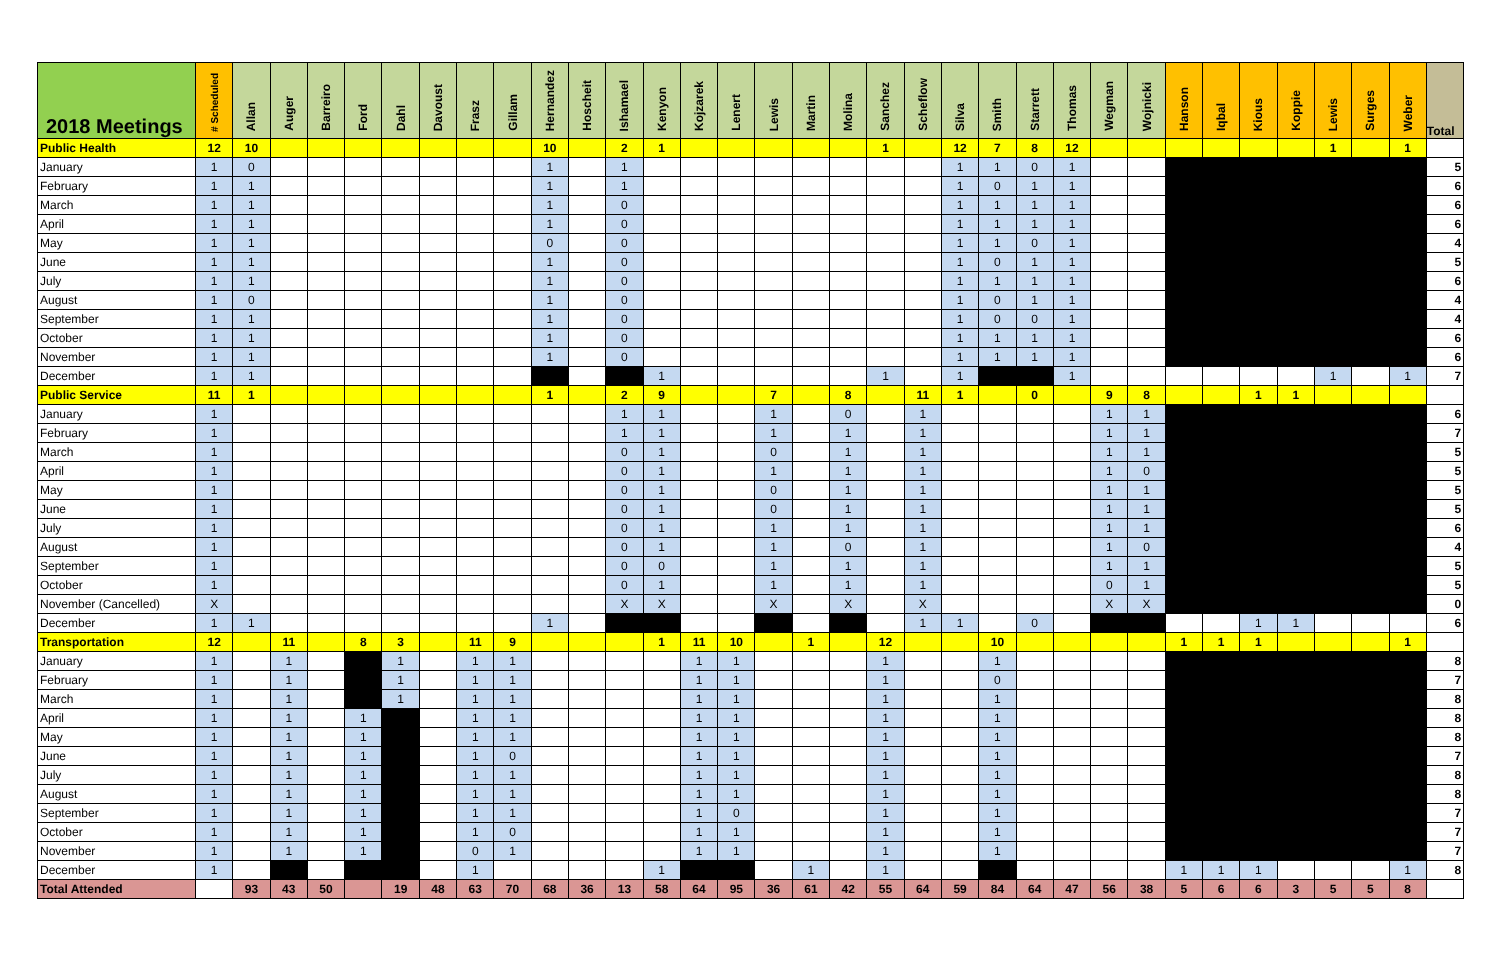| 2018 Meetings | # Scheduled | Allan | Auger | Barreiro | Ford | Dahl | Davoust | Frasz | Gillam | Hernandez | Hoscheit | Ishamael | Kenyon | Kojzarek | Lenert | Lewis | Martin | Molina | Sanchez | Scheflow | Silva | Smith | Starrett | Thomas | Wegman | Wojnicki | Hanson | Iqbal | Kious | Koppie | Lewis | Surges | Weber | Total |
| --- | --- | --- | --- | --- | --- | --- | --- | --- | --- | --- | --- | --- | --- | --- | --- | --- | --- | --- | --- | --- | --- | --- | --- | --- | --- | --- | --- | --- | --- | --- | --- | --- | --- | --- |
| Public Health | 12 | 10 | | | | | | | | 10 | | 2 | 1 | | | | | | 1 | | 12 | 7 | 8 | 12 | | | | | | | 1 | | 1 | |
| January | 1 | 0 | | | | | | | | 1 | | 1 | | | | | | | | | 1 | 1 | 0 | 1 | | | | | | | | | | 5 |
| February | 1 | 1 | | | | | | | | 1 | | 1 | | | | | | | | | 1 | 0 | 1 | 1 | | | | | | | | | | 6 |
| March | 1 | 1 | | | | | | | | 1 | | 0 | | | | | | | | | 1 | 1 | 1 | 1 | | | | | | | | | | 6 |
| April | 1 | 1 | | | | | | | | 1 | | 0 | | | | | | | | | 1 | 1 | 1 | 1 | | | | | | | | | | 6 |
| May | 1 | 1 | | | | | | | | 0 | | 0 | | | | | | | | | 1 | 1 | 0 | 1 | | | | | | | | | | 4 |
| June | 1 | 1 | | | | | | | | 1 | | 0 | | | | | | | | | 1 | 0 | 1 | 1 | | | | | | | | | | 5 |
| July | 1 | 1 | | | | | | | | 1 | | 0 | | | | | | | | | 1 | 1 | 1 | 1 | | | | | | | | | | 6 |
| August | 1 | 0 | | | | | | | | 1 | | 0 | | | | | | | | | 1 | 0 | 1 | 1 | | | | | | | | | | 4 |
| September | 1 | 1 | | | | | | | | 1 | | 0 | | | | | | | | | 1 | 0 | 0 | 1 | | | | | | | | | | 4 |
| October | 1 | 1 | | | | | | | | 1 | | 0 | | | | | | | | | 1 | 1 | 1 | 1 | | | | | | | | | | 6 |
| November | 1 | 1 | | | | | | | | 1 | | 0 | | | | | | | | | 1 | 1 | 1 | 1 | | | | | | | | | | 6 |
| December | 1 | 1 | | | | | | | | | | | 1 | | | | | | 1 | | 1 | | | 1 | | | | | | | 1 | | 1 | 7 |
| Public Service | 11 | 1 | | | | | | | | 1 | | 2 | 9 | | | 7 | | 8 | | 11 | 1 | | 0 | | 9 | 8 | | | 1 | 1 | | | | |
| January | 1 | | | | | | | | | | | 1 | 1 | | | 1 | | 0 | | 1 | | | | | 1 | 1 | | | | | | | | 6 |
| February | 1 | | | | | | | | | | | 1 | 1 | | | 1 | | 1 | | 1 | | | | | 1 | 1 | | | | | | | | 7 |
| March | 1 | | | | | | | | | | | 0 | 1 | | | 0 | | 1 | | 1 | | | | | 1 | 1 | | | | | | | | 5 |
| April | 1 | | | | | | | | | | | 0 | 1 | | | 1 | | 1 | | 1 | | | | | 1 | 0 | | | | | | | | 5 |
| May | 1 | | | | | | | | | | | 0 | 1 | | | 0 | | 1 | | 1 | | | | | 1 | 1 | | | | | | | | 5 |
| June | 1 | | | | | | | | | | | 0 | 1 | | | 0 | | 1 | | 1 | | | | | 1 | 1 | | | | | | | | 5 |
| July | 1 | | | | | | | | | | | 0 | 1 | | | 1 | | 1 | | 1 | | | | | 1 | 1 | | | | | | | | 6 |
| August | 1 | | | | | | | | | | | 0 | 1 | | | 1 | | 0 | | 1 | | | | | 1 | 0 | | | | | | | | 4 |
| September | 1 | | | | | | | | | | | 0 | 0 | | | 1 | | 1 | | 1 | | | | | 1 | 1 | | | | | | | | 5 |
| October | 1 | | | | | | | | | | | 0 | 1 | | | 1 | | 1 | | 1 | | | | | 0 | 1 | | | | | | | | 5 |
| November (Cancelled) | X | | | | | | | | | | | X | X | | | X | | X | | X | | | | | X | X | | | | | | | | 0 |
| December | 1 | 1 | | | | | | | | 1 | | | | | | | | | | 1 | 1 | | 0 | | | | | | 1 | 1 | | | | 6 |
| Transportation | 12 | | 11 | | 8 | 3 | | 11 | 9 | | | | 1 | 11 | 10 | | 1 | | 12 | | | 10 | | | | | 1 | 1 | 1 | | | | 1 | |
| January | 1 | | 1 | | | 1 | | 1 | 1 | | | | | 1 | 1 | | | | 1 | | | 1 | | | | | | | | | | | | 8 |
| February | 1 | | 1 | | | 1 | | 1 | 1 | | | | | 1 | 1 | | | | 1 | | | 0 | | | | | | | | | | | | 7 |
| March | 1 | | 1 | | | 1 | | 1 | 1 | | | | | 1 | 1 | | | | 1 | | | 1 | | | | | | | | | | | | 8 |
| April | 1 | | 1 | | 1 | | | 1 | 1 | | | | | 1 | 1 | | | | 1 | | | 1 | | | | | | | | | | | | 8 |
| May | 1 | | 1 | | 1 | | | 1 | 1 | | | | | 1 | 1 | | | | 1 | | | 1 | | | | | | | | | | | | 8 |
| June | 1 | | 1 | | 1 | | | 1 | 0 | | | | | 1 | 1 | | | | 1 | | | 1 | | | | | | | | | | | | 7 |
| July | 1 | | 1 | | 1 | | | 1 | 1 | | | | | 1 | 1 | | | | 1 | | | 1 | | | | | | | | | | | | 8 |
| August | 1 | | 1 | | 1 | | | 1 | 1 | | | | | 1 | 1 | | | | 1 | | | 1 | | | | | | | | | | | | 8 |
| September | 1 | | 1 | | 1 | | | 1 | 1 | | | | | 1 | 0 | | | | 1 | | | 1 | | | | | | | | | | | | 7 |
| October | 1 | | 1 | | 1 | | | 1 | 0 | | | | | 1 | 1 | | | | 1 | | | 1 | | | | | | | | | | | | 7 |
| November | 1 | | 1 | | 1 | | | 0 | 1 | | | | | 1 | 1 | | | | 1 | | | 1 | | | | | | | | | | | | 7 |
| December | 1 | | | | | | | 1 | | | | | 1 | | | | 1 | | 1 | | | | | | | | 1 | 1 | 1 | | | | 1 | 8 |
| Total Attended | | 93 | 43 | 50 | | 19 | 48 | 63 | 70 | 68 | 36 | 13 | 58 | 64 | 95 | 36 | 61 | 42 | 55 | 64 | 59 | 84 | 64 | 47 | 56 | 38 | 5 | 6 | 6 | 3 | 5 | 5 | 8 | |